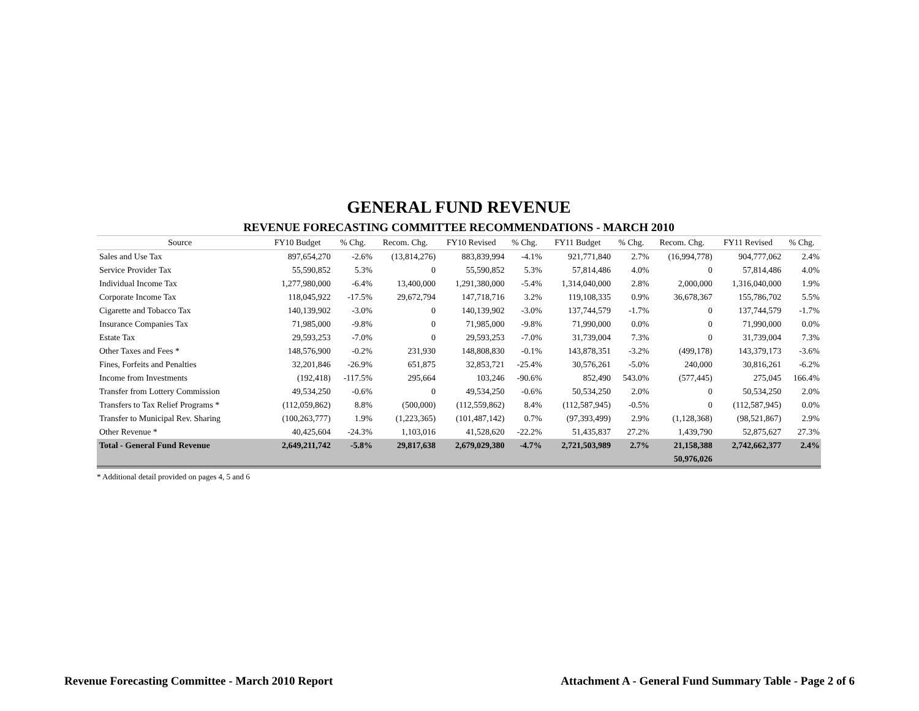GENERAL FUND REVENUE
REVENUE FORECASTING COMMITTEE RECOMMENDATIONS - MARCH 2010
| Source | FY10 Budget | % Chg. | Recom. Chg. | FY10 Revised | % Chg. | FY11 Budget | % Chg. | Recom. Chg. | FY11 Revised | % Chg. |
| --- | --- | --- | --- | --- | --- | --- | --- | --- | --- | --- |
| Sales and Use Tax | 897,654,270 | -2.6% | (13,814,276) | 883,839,994 | -4.1% | 921,771,840 | 2.7% | (16,994,778) | 904,777,062 | 2.4% |
| Service Provider Tax | 55,590,852 | 5.3% | 0 | 55,590,852 | 5.3% | 57,814,486 | 4.0% | 0 | 57,814,486 | 4.0% |
| Individual Income Tax | 1,277,980,000 | -6.4% | 13,400,000 | 1,291,380,000 | -5.4% | 1,314,040,000 | 2.8% | 2,000,000 | 1,316,040,000 | 1.9% |
| Corporate Income Tax | 118,045,922 | -17.5% | 29,672,794 | 147,718,716 | 3.2% | 119,108,335 | 0.9% | 36,678,367 | 155,786,702 | 5.5% |
| Cigarette and Tobacco Tax | 140,139,902 | -3.0% | 0 | 140,139,902 | -3.0% | 137,744,579 | -1.7% | 0 | 137,744,579 | -1.7% |
| Insurance Companies Tax | 71,985,000 | -9.8% | 0 | 71,985,000 | -9.8% | 71,990,000 | 0.0% | 0 | 71,990,000 | 0.0% |
| Estate Tax | 29,593,253 | -7.0% | 0 | 29,593,253 | -7.0% | 31,739,004 | 7.3% | 0 | 31,739,004 | 7.3% |
| Other Taxes and Fees * | 148,576,900 | -0.2% | 231,930 | 148,808,830 | -0.1% | 143,878,351 | -3.2% | (499,178) | 143,379,173 | -3.6% |
| Fines, Forfeits and Penalties | 32,201,846 | -26.9% | 651,875 | 32,853,721 | -25.4% | 30,576,261 | -5.0% | 240,000 | 30,816,261 | -6.2% |
| Income from Investments | (192,418) | -117.5% | 295,664 | 103,246 | -90.6% | 852,490 | 543.0% | (577,445) | 275,045 | 166.4% |
| Transfer from Lottery Commission | 49,534,250 | -0.6% | 0 | 49,534,250 | -0.6% | 50,534,250 | 2.0% | 0 | 50,534,250 | 2.0% |
| Transfers to Tax Relief Programs * | (112,059,862) | 8.8% | (500,000) | (112,559,862) | 8.4% | (112,587,945) | -0.5% | 0 | (112,587,945) | 0.0% |
| Transfer to Municipal Rev. Sharing | (100,263,777) | 1.9% | (1,223,365) | (101,487,142) | 0.7% | (97,393,499) | 2.9% | (1,128,368) | (98,521,867) | 2.9% |
| Other Revenue * | 40,425,604 | -24.3% | 1,103,016 | 41,528,620 | -22.2% | 51,435,837 | 27.2% | 1,439,790 | 52,875,627 | 27.3% |
| Total - General Fund Revenue | 2,649,211,742 | -5.8% | 29,817,638 | 2,679,029,380 | -4.7% | 2,721,503,989 | 2.7% | 21,158,388 | 2,742,662,377 | 2.4% |
| | | | | | | | | 50,976,026 | | |
* Additional detail provided on pages 4, 5 and 6
Revenue Forecasting Committee - March 2010 Report Attachment A - General Fund Summary Table - Page 2 of 6